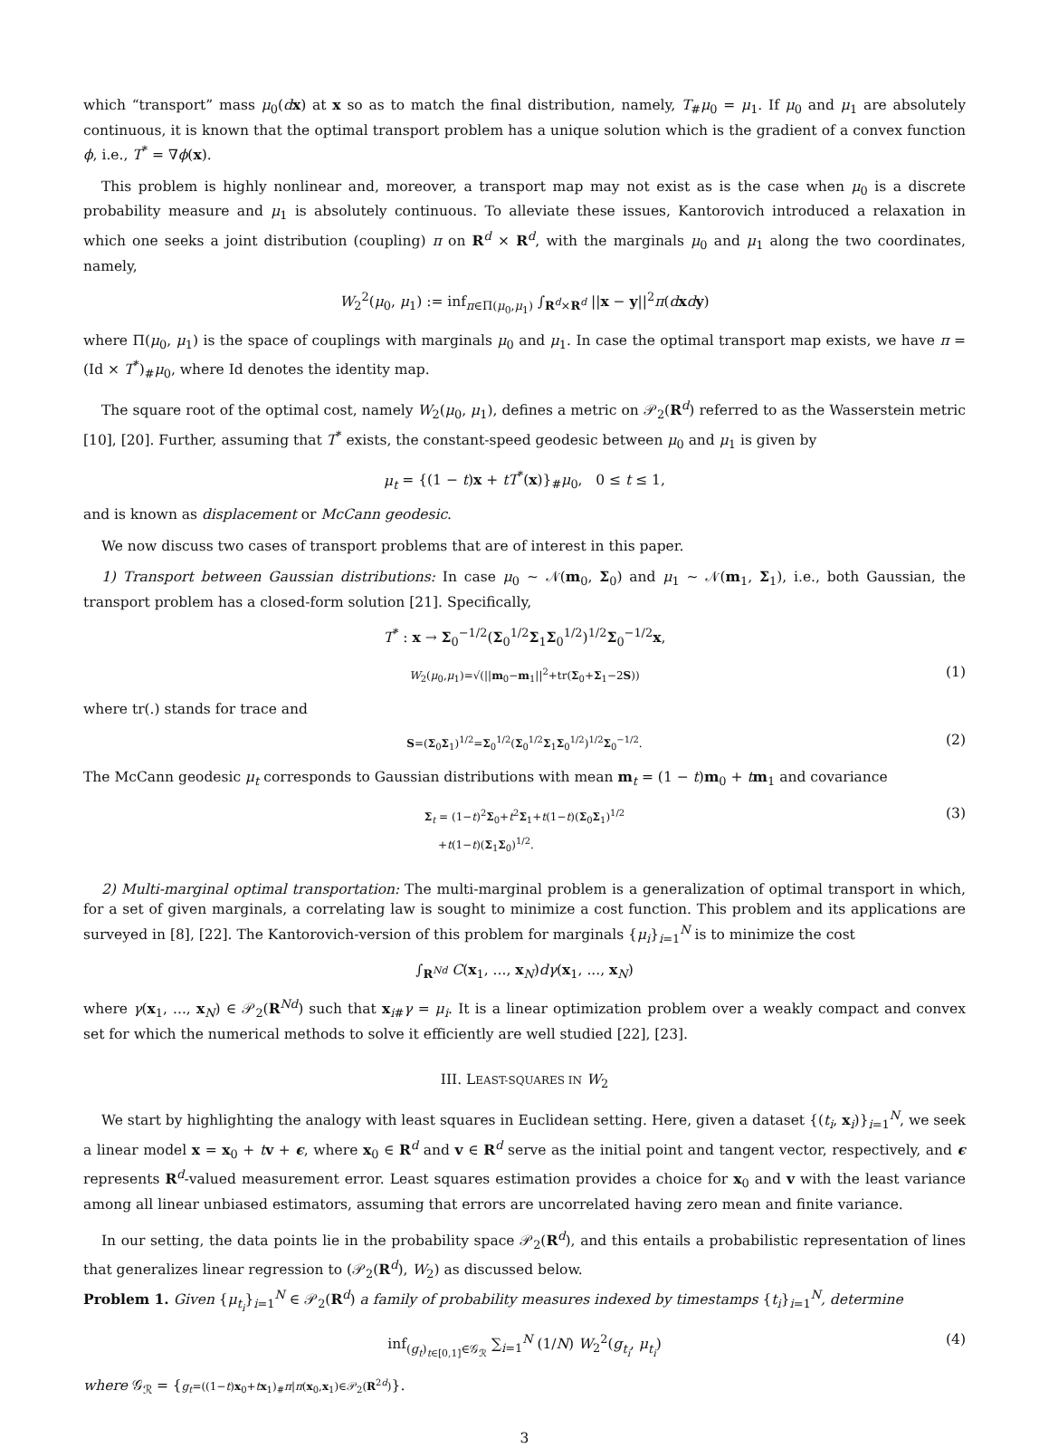which “transport” mass μ<sub>0</sub>(dx) at x so as to match the final distribution, namely, T<sub>#</sub>μ<sub>0</sub> = μ<sub>1</sub>. If μ<sub>0</sub> and μ<sub>1</sub> are absolutely continuous, it is known that the optimal transport problem has a unique solution which is the gradient of a convex function ϕ, i.e., T<sup>*</sup> = ∇ϕ(x).
This problem is highly nonlinear and, moreover, a transport map may not exist as is the case when μ<sub>0</sub> is a discrete probability measure and μ<sub>1</sub> is absolutely continuous. To alleviate these issues, Kantorovich introduced a relaxation in which one seeks a joint distribution (coupling) π on R<sup>d</sup> × R<sup>d</sup>, with the marginals μ<sub>0</sub> and μ<sub>1</sub> along the two coordinates, namely,
W<sub>2</sub><sup>2</sup>(μ<sub>0</sub>, μ<sub>1</sub>) := inf<sub>π∈Π(μ<sub>0</sub>,μ<sub>1</sub>)</sub> ∫<sub>R<sup>d</sup>×R<sup>d</sup></sub> ||x − y||<sup>2</sup>π(dxdy)
where Π(μ<sub>0</sub>, μ<sub>1</sub>) is the space of couplings with marginals μ<sub>0</sub> and μ<sub>1</sub>. In case the optimal transport map exists, we have π = (Id × T<sup>*</sup>)<sub>#</sub>μ<sub>0</sub>, where Id denotes the identity map.
The square root of the optimal cost, namely W<sub>2</sub>(μ<sub>0</sub>, μ<sub>1</sub>), defines a metric on 𝒫<sub>2</sub>(R<sup>d</sup>) referred to as the Wasserstein metric [10], [20]. Further, assuming that T<sup>*</sup> exists, the constant-speed geodesic between μ<sub>0</sub> and μ<sub>1</sub> is given by
μ<sub>t</sub> = {(1 − t)x + tT<sup>*</sup>(x)}<sub>#</sub>μ<sub>0</sub>, 0 ≤ t ≤ 1,
and is known as displacement or McCann geodesic.
We now discuss two cases of transport problems that are of interest in this paper.
1) Transport between Gaussian distributions: In case μ<sub>0</sub> ∼ 𝒩(m<sub>0</sub>, Σ<sub>0</sub>) and μ<sub>1</sub> ∼ 𝒩(m<sub>1</sub>, Σ<sub>1</sub>), i.e., both Gaussian, the transport problem has a closed-form solution [21]. Specifically,
T<sup>*</sup> : x → Σ<sub>0</sub><sup>−1/2</sup>(Σ<sub>0</sub><sup>1/2</sup>Σ<sub>1</sub>Σ<sub>0</sub><sup>1/2</sup>)<sup>1/2</sup>Σ<sub>0</sub><sup>−1/2</sup>x,
W<sub>2</sub>(μ<sub>0</sub>,μ<sub>1</sub>)=√(||m<sub>0</sub>−m<sub>1</sub>||<sup>2</sup>+tr(Σ<sub>0</sub>+Σ<sub>1</sub>−2S)) (1)
where tr(.) stands for trace and
S=(Σ<sub>0</sub>Σ<sub>1</sub>)<sup>1/2</sup>=Σ<sub>0</sub><sup>1/2</sup>(Σ<sub>0</sub><sup>1/2</sup>Σ<sub>1</sub>Σ<sub>0</sub><sup>1/2</sup>)<sup>1/2</sup>Σ<sub>0</sub><sup>−1/2</sup>. (2)
The McCann geodesic μ<sub>t</sub> corresponds to Gaussian distributions with mean m<sub>t</sub> = (1 − t)m<sub>0</sub> + tm<sub>1</sub> and covariance
Σ<sub>t</sub> = (1−t)<sup>2</sup>Σ<sub>0</sub>+t<sup>2</sup>Σ<sub>1</sub>+t(1−t)(Σ<sub>0</sub>Σ<sub>1</sub>)<sup>1/2</sup>
+t(1−t)(Σ<sub>1</sub>Σ<sub>0</sub>)<sup>1/2</sup>. (3)
2) Multi-marginal optimal transportation: The multi-marginal problem is a generalization of optimal transport in which, for a set of given marginals, a correlating law is sought to minimize a cost function. This problem and its applications are surveyed in [8], [22]. The Kantorovich-version of this problem for marginals {μ<sub>i</sub>}<sub>i=1</sub><sup>N</sup> is to minimize the cost
∫<sub>R<sup>Nd</sup></sub> C(x<sub>1</sub>, ..., x<sub>N</sub>)dγ(x<sub>1</sub>, ..., x<sub>N</sub>)
where γ(x<sub>1</sub>, ..., x<sub>N</sub>) ∈ 𝒫<sub>2</sub>(R<sup>Nd</sup>) such that x<sub>i#</sub>γ = μ<sub>i</sub>. It is a linear optimization problem over a weakly compact and convex set for which the numerical methods to solve it efficiently are well studied [22], [23].
III. LEAST-SQUARES IN W<sub>2</sub>
We start by highlighting the analogy with least squares in Euclidean setting. Here, given a dataset {(t<sub>i</sub>, x<sub>i</sub>)}<sub>i=1</sub><sup>N</sup>, we seek a linear model x = x<sub>0</sub> + tv + ϵ, where x<sub>0</sub> ∈ R<sup>d</sup> and v ∈ R<sup>d</sup> serve as the initial point and tangent vector, respectively, and ϵ represents R<sup>d</sup>-valued measurement error. Least squares estimation provides a choice for x<sub>0</sub> and v with the least variance among all linear unbiased estimators, assuming that errors are uncorrelated having zero mean and finite variance.
In our setting, the data points lie in the probability space 𝒫<sub>2</sub>(R<sup>d</sup>), and this entails a probabilistic representation of lines that generalizes linear regression to (𝒫<sub>2</sub>(R<sup>d</sup>), W<sub>2</sub>) as discussed below.
Problem 1. Given {μ<sub>t<sub>i</sub></sub>}<sub>i=1</sub><sup>N</sup> ∈ 𝒫<sub>2</sub>(R<sup>d</sup>) a family of probability measures indexed by timestamps {t<sub>i</sub>}<sub>i=1</sub><sup>N</sup>, determine
inf<sub>(g<sub>t</sub>)<sub>t∈[0,1]</sub>∈𝒢<sub>ℛ</sub></sub> ∑<sub>i=1</sub><sup>N</sup> (1/N) W<sub>2</sub><sup>2</sup>(g<sub>t<sub>i</sub></sub>, μ<sub>t<sub>i</sub></sub>) (4)
where 𝒢<sub>ℛ</sub> = {g<sub>t</sub>=((1−t)x<sub>0</sub>+tx<sub>1</sub>)<sub>#</sub>π|π(x<sub>0</sub>,x<sub>1</sub>)∈𝒫<sub>2</sub>(R<sup>2d</sup>)}.
3